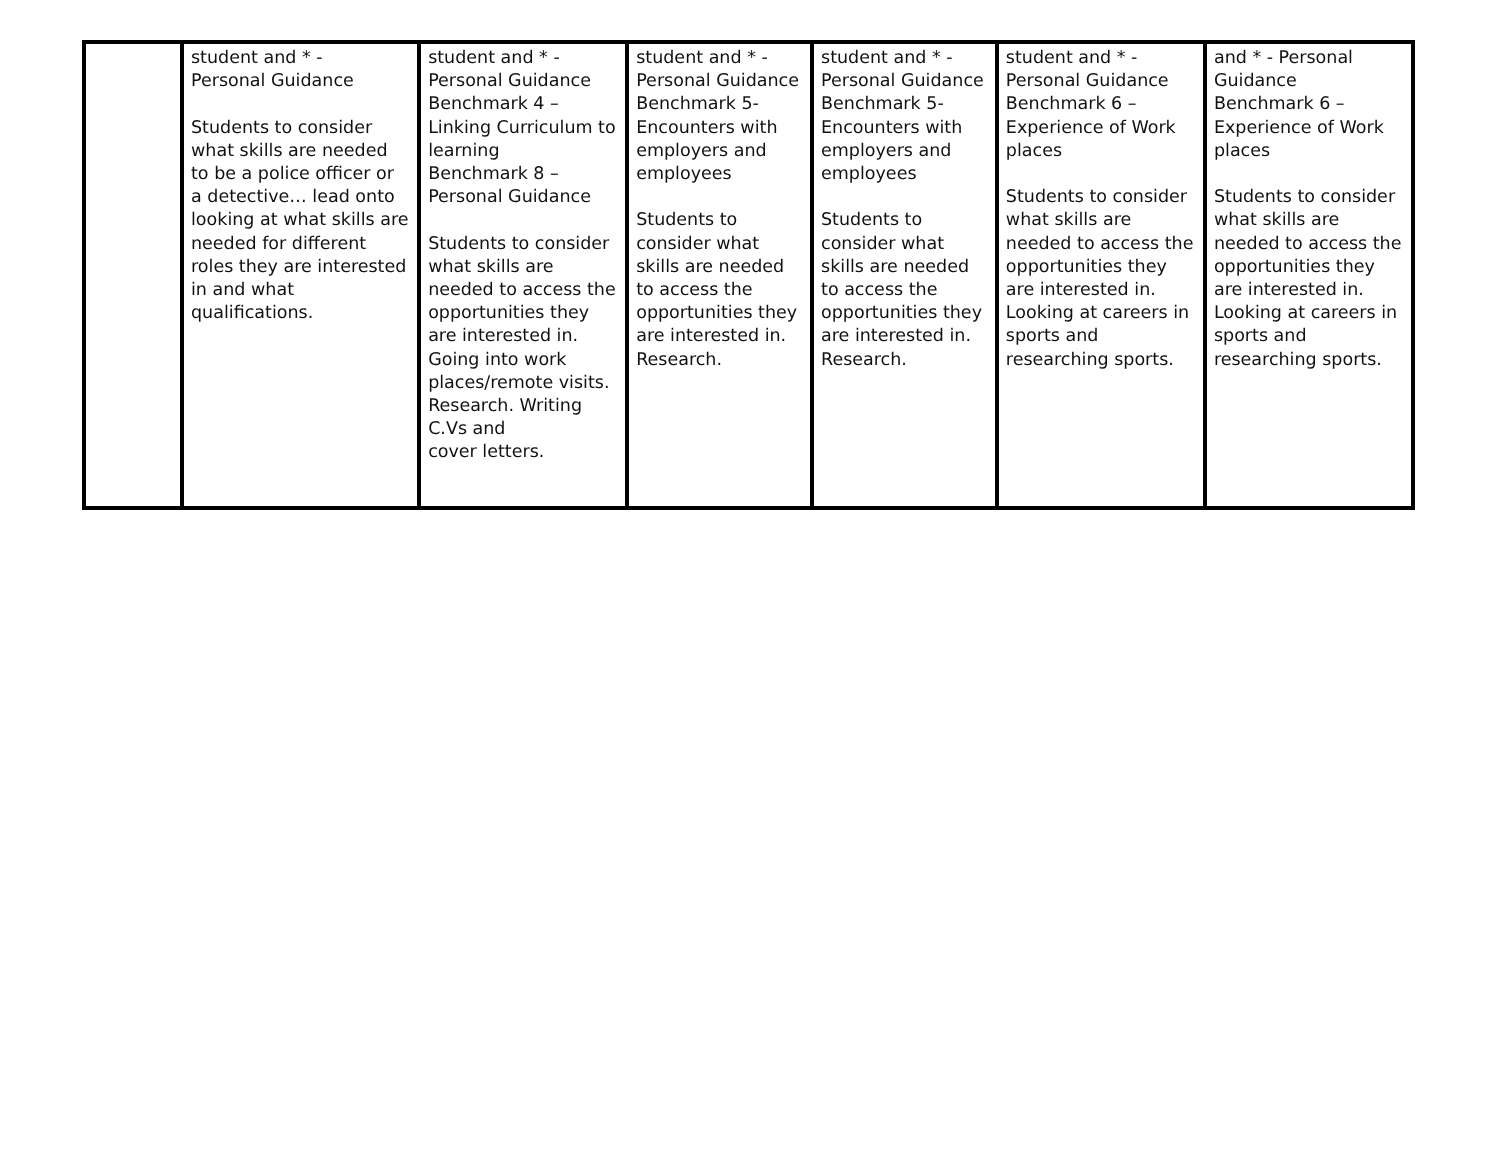| | student and * - Personal Guidance Students to consider what skills are needed to be a police officer or a detective… lead onto looking at what skills are needed for different roles they are interested in and what qualifications. | student and * - Personal Guidance Benchmark 4 – Linking Curriculum to learning Benchmark 8 – Personal Guidance Students to consider what skills are needed to access the opportunities they are interested in. Going into work places/remote visits. Research. Writing C.Vs and cover letters. | student and * - Personal Guidance Benchmark 5- Encounters with employers and employees Students to consider what skills are needed to access the opportunities they are interested in. Research. | student and * - Personal Guidance Benchmark 5- Encounters with employers and employees Students to consider what skills are needed to access the opportunities they are interested in. Research. | student and * - Personal Guidance Benchmark 6 – Experience of Work places Students to consider what skills are needed to access the opportunities they are interested in. Looking at careers in sports and researching sports. | and * - Personal Guidance Benchmark 6 – Experience of Work places Students to consider what skills are needed to access the opportunities they are interested in. Looking at careers in sports and researching sports. |